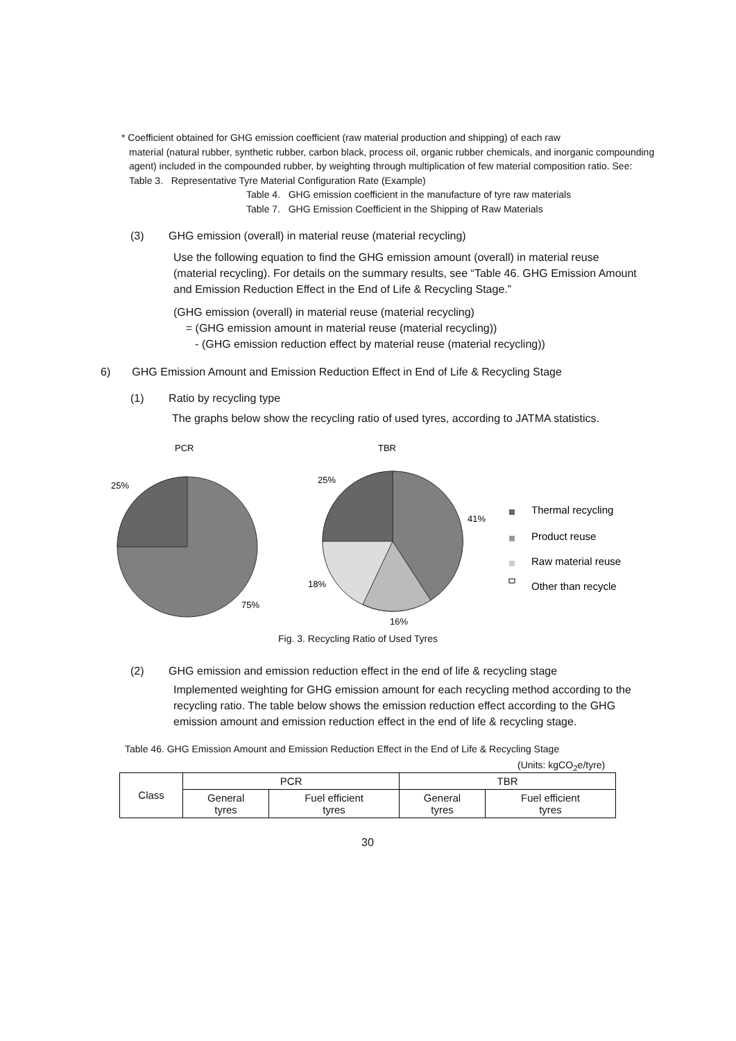* Coefficient obtained for GHG emission coefficient (raw material production and shipping) of each raw
material (natural rubber, synthetic rubber, carbon black, process oil, organic rubber chemicals, and inorganic compounding agent) included in the compounded rubber, by weighting through multiplication of few material composition ratio. See: Table 3. Representative Tyre Material Configuration Rate (Example)
Table 4. GHG emission coefficient in the manufacture of tyre raw materials
Table 7. GHG Emission Coefficient in the Shipping of Raw Materials
(3) GHG emission (overall) in material reuse (material recycling)
Use the following equation to find the GHG emission amount (overall) in material reuse (material recycling). For details on the summary results, see “Table 46. GHG Emission Amount and Emission Reduction Effect in the End of Life & Recycling Stage.”
(GHG emission (overall) in material reuse (material recycling)
= (GHG emission amount in material reuse (material recycling))
- (GHG emission reduction effect by material reuse (material recycling))
6) GHG Emission Amount and Emission Reduction Effect in End of Life & Recycling Stage
(1) Ratio by recycling type
The graphs below show the recycling ratio of used tyres, according to JATMA statistics.
PCR
TBR
25%
75%
25%
41%
18%
16%
Thermal recycling
Product reuse
Raw material reuse
Other than recycle
Fig. 3. Recycling Ratio of Used Tyres
(2) GHG emission and emission reduction effect in the end of life & recycling stage
Implemented weighting for GHG emission amount for each recycling method according to the recycling ratio. The table below shows the emission reduction effect according to the GHG emission amount and emission reduction effect in the end of life & recycling stage.
Table 46. GHG Emission Amount and Emission Reduction Effect in the End of Life & Recycling Stage
(Units: kgCO<sub>2</sub>e/tyre)
| Class | PCR | | TBR | |
| --- | --- | --- | --- | --- |
| | General tyres | Fuel efficient tyres | General tyres | Fuel efficient tyres |
30